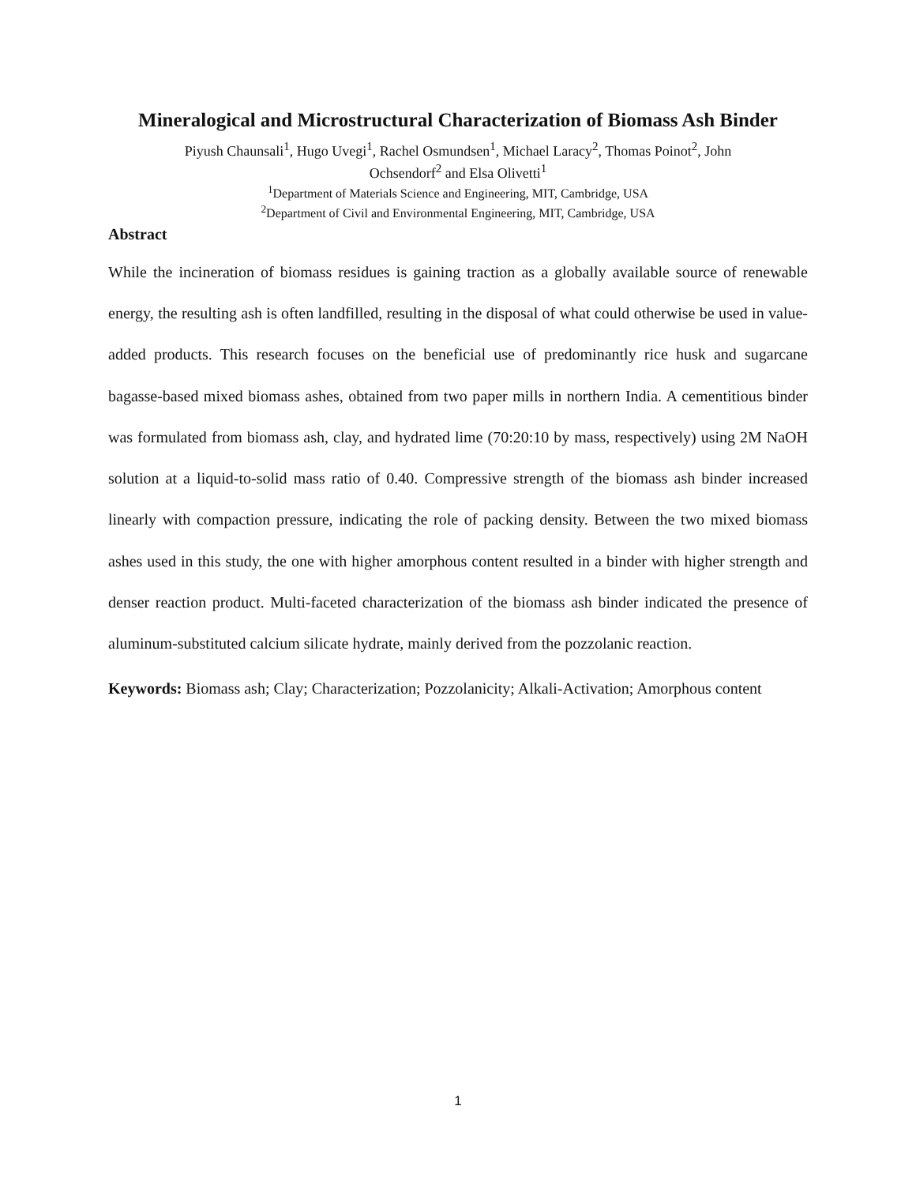Mineralogical and Microstructural Characterization of Biomass Ash Binder
Piyush Chaunsali<sup>1</sup>, Hugo Uvegi<sup>1</sup>, Rachel Osmundsen<sup>1</sup>, Michael Laracy<sup>2</sup>, Thomas Poinot<sup>2</sup>, John
Ochsendorf<sup>2</sup> and Elsa Olivetti<sup>1</sup>
<sup>1</sup> Department of Materials Science and Engineering, MIT, Cambridge, USA
<sup>2</sup> Department of Civil and Environmental Engineering, MIT, Cambridge, USA
Abstract
While the incineration of biomass residues is gaining traction as a globally available source of renewable energy, the resulting ash is often landfilled, resulting in the disposal of what could otherwise be used in value-added products. This research focuses on the beneficial use of predominantly rice husk and sugarcane bagasse-based mixed biomass ashes, obtained from two paper mills in northern India. A cementitious binder was formulated from biomass ash, clay, and hydrated lime (70:20:10 by mass, respectively) using 2M NaOH solution at a liquid-to-solid mass ratio of 0.40. Compressive strength of the biomass ash binder increased linearly with compaction pressure, indicating the role of packing density. Between the two mixed biomass ashes used in this study, the one with higher amorphous content resulted in a binder with higher strength and denser reaction product. Multi-faceted characterization of the biomass ash binder indicated the presence of aluminum-substituted calcium silicate hydrate, mainly derived from the pozzolanic reaction.
Keywords: Biomass ash; Clay; Characterization; Pozzolanicity; Alkali-Activation; Amorphous content
1